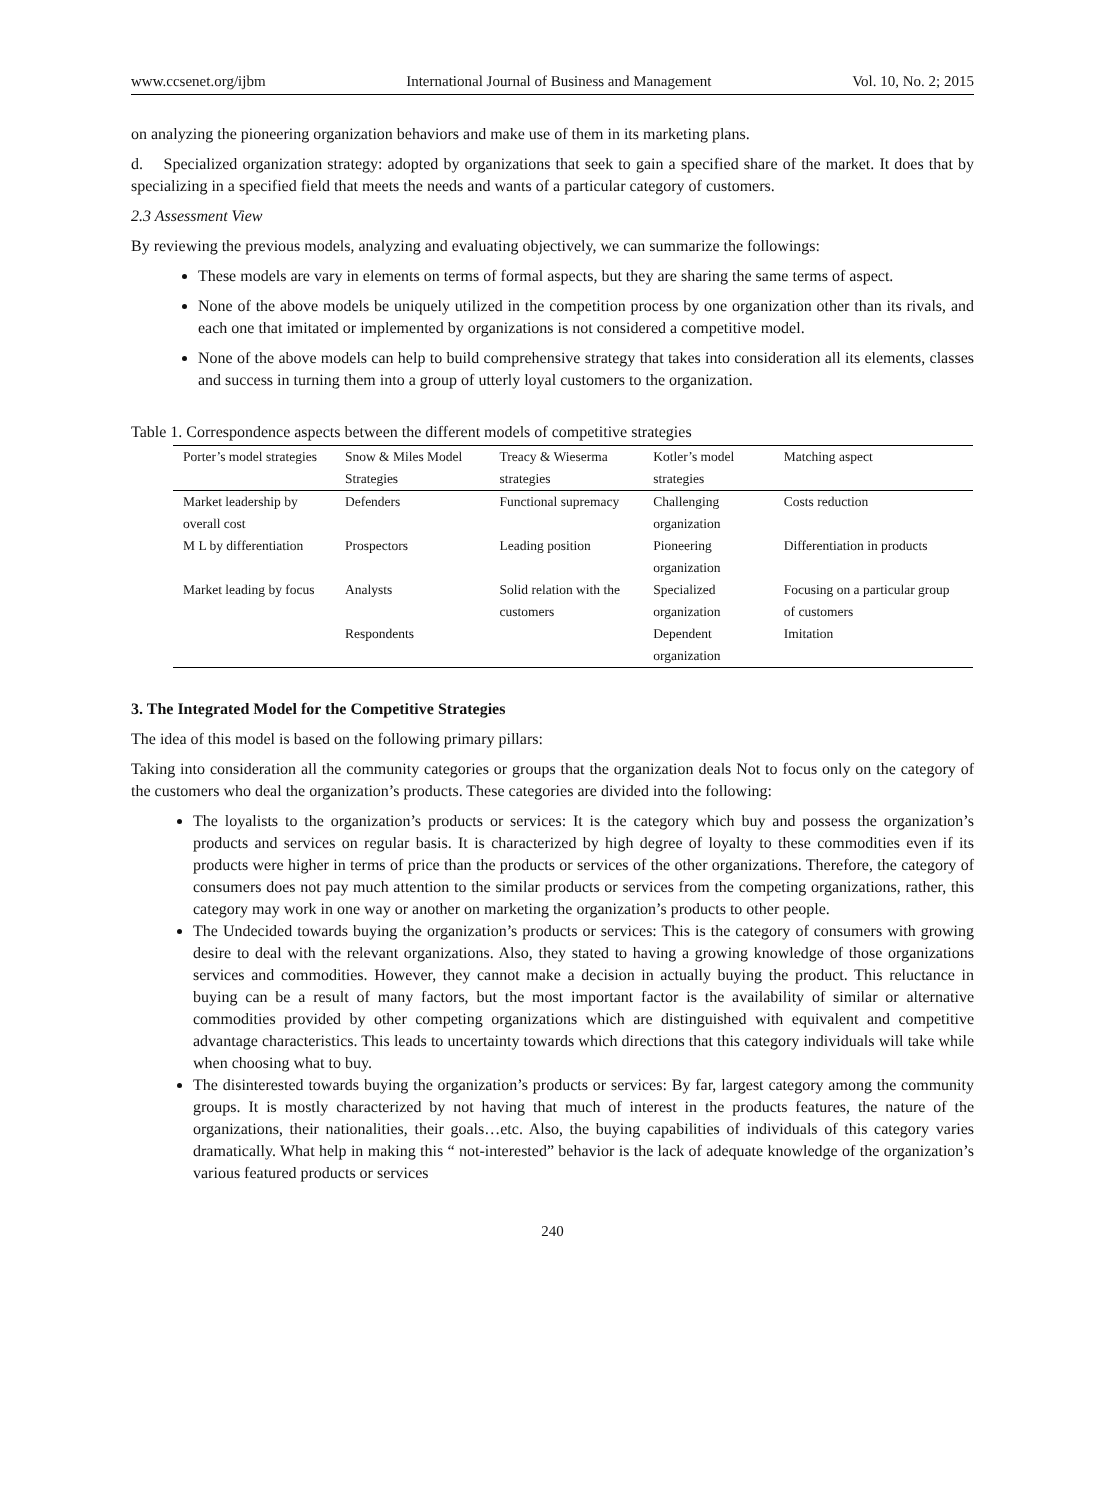www.ccsenet.org/ijbm International Journal of Business and Management Vol. 10, No. 2; 2015
on analyzing the pioneering organization behaviors and make use of them in its marketing plans.
d. Specialized organization strategy: adopted by organizations that seek to gain a specified share of the market. It does that by specializing in a specified field that meets the needs and wants of a particular category of customers.
2.3 Assessment View
By reviewing the previous models, analyzing and evaluating objectively, we can summarize the followings:
These models are vary in elements on terms of formal aspects, but they are sharing the same terms of aspect.
None of the above models be uniquely utilized in the competition process by one organization other than its rivals, and each one that imitated or implemented by organizations is not considered a competitive model.
None of the above models can help to build comprehensive strategy that takes into consideration all its elements, classes and success in turning them into a group of utterly loyal customers to the organization.
Table 1. Correspondence aspects between the different models of competitive strategies
| Porter’s model strategies | Snow & Miles Model Strategies | Treacy & Wieserma strategies | Kotler’s model strategies | Matching aspect |
| --- | --- | --- | --- | --- |
| Market leadership by overall cost | Defenders | Functional supremacy | Challenging organization | Costs reduction |
| M L by differentiation | Prospectors | Leading position | Pioneering organization | Differentiation in products |
| Market leading by focus | Analysts | Solid relation with the customers | Specialized organization | Focusing on a particular group of customers |
| | Respondents | | Dependent organization | Imitation |
3. The Integrated Model for the Competitive Strategies
The idea of this model is based on the following primary pillars:
Taking into consideration all the community categories or groups that the organization deals Not to focus only on the category of the customers who deal the organization’s products. These categories are divided into the following:
The loyalists to the organization’s products or services: It is the category which buy and possess the organization’s products and services on regular basis. It is characterized by high degree of loyalty to these commodities even if its products were higher in terms of price than the products or services of the other organizations. Therefore, the category of consumers does not pay much attention to the similar products or services from the competing organizations, rather, this category may work in one way or another on marketing the organization’s products to other people.
The Undecided towards buying the organization’s products or services: This is the category of consumers with growing desire to deal with the relevant organizations. Also, they stated to having a growing knowledge of those organizations services and commodities. However, they cannot make a decision in actually buying the product. This reluctance in buying can be a result of many factors, but the most important factor is the availability of similar or alternative commodities provided by other competing organizations which are distinguished with equivalent and competitive advantage characteristics. This leads to uncertainty towards which directions that this category individuals will take while when choosing what to buy.
The disinterested towards buying the organization’s products or services: By far, largest category among the community groups. It is mostly characterized by not having that much of interest in the products features, the nature of the organizations, their nationalities, their goals…etc. Also, the buying capabilities of individuals of this category varies dramatically. What help in making this “ not-interested” behavior is the lack of adequate knowledge of the organization’s various featured products or services
240